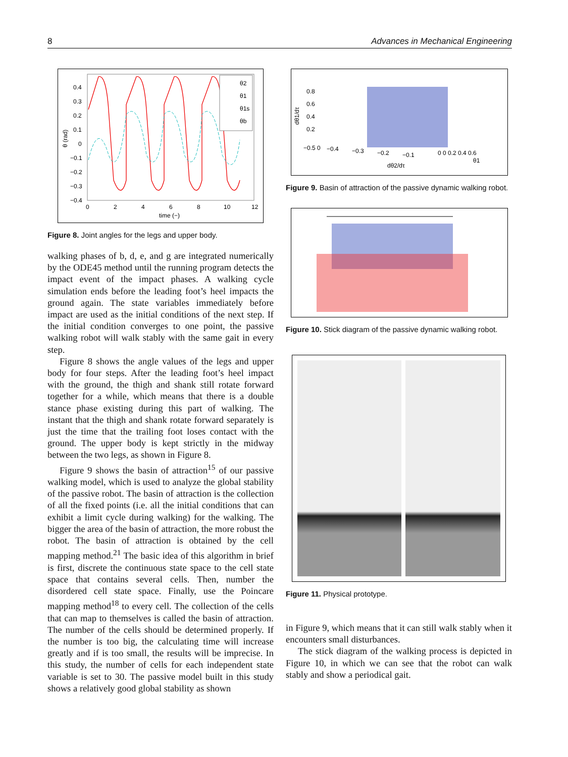8 Advances in Mechanical Engineering
0.4
0.3
0.2
0.1
0
−0.1
−0.2
−0.3
−0.4
0
2
4
6
8
10
12
time (−)
θ (rad)
θ2
θ1
θ1s
θb
Figure 8. Joint angles for the legs and upper body.
walking phases of b, d, e, and g are integrated numerically by the ODE45 method until the running program detects the impact event of the impact phases. A walking cycle simulation ends before the leading foot’s heel impacts the ground again. The state variables immediately before impact are used as the initial conditions of the next step. If the initial condition converges to one point, the passive walking robot will walk stably with the same gait in every step.
Figure 8 shows the angle values of the legs and upper body for four steps. After the leading foot’s heel impact with the ground, the thigh and shank still rotate forward together for a while, which means that there is a double stance phase existing during this part of walking. The instant that the thigh and shank rotate forward separately is just the time that the trailing foot loses contact with the ground. The upper body is kept strictly in the midway between the two legs, as shown in Figure 8.
Figure 9 shows the basin of attraction<sup>15</sup> of our passive walking model, which is used to analyze the global stability of the passive robot. The basin of attraction is the collection of all the fixed points (i.e. all the initial conditions that can exhibit a limit cycle during walking) for the walking. The bigger the area of the basin of attraction, the more robust the robot. The basin of attraction is obtained by the cell mapping method.<sup>21</sup> The basic idea of this algorithm in brief is first, discrete the continuous state space to the cell state space that contains several cells. Then, number the disordered cell state space. Finally, use the Poincare mapping method<sup>18</sup> to every cell. The collection of the cells that can map to themselves is called the basin of attraction. The number of the cells should be determined properly. If the number is too big, the calculating time will increase greatly and if is too small, the results will be imprecise. In this study, the number of cells for each independent state variable is set to 30. The passive model built in this study shows a relatively good global stability as shown
0.8
0.6
0.4
0.2
−0.5 0
−0.4
−0.3
−0.2
−0.1
0 0 0.2 0.4 0.6
dθ2/dτ
θ1
dθ1/dτ
Figure 9. Basin of attraction of the passive dynamic walking robot.
Figure 10. Stick diagram of the passive dynamic walking robot.
Figure 11. Physical prototype.
in Figure 9, which means that it can still walk stably when it encounters small disturbances.
The stick diagram of the walking process is depicted in Figure 10, in which we can see that the robot can walk stably and show a periodical gait.